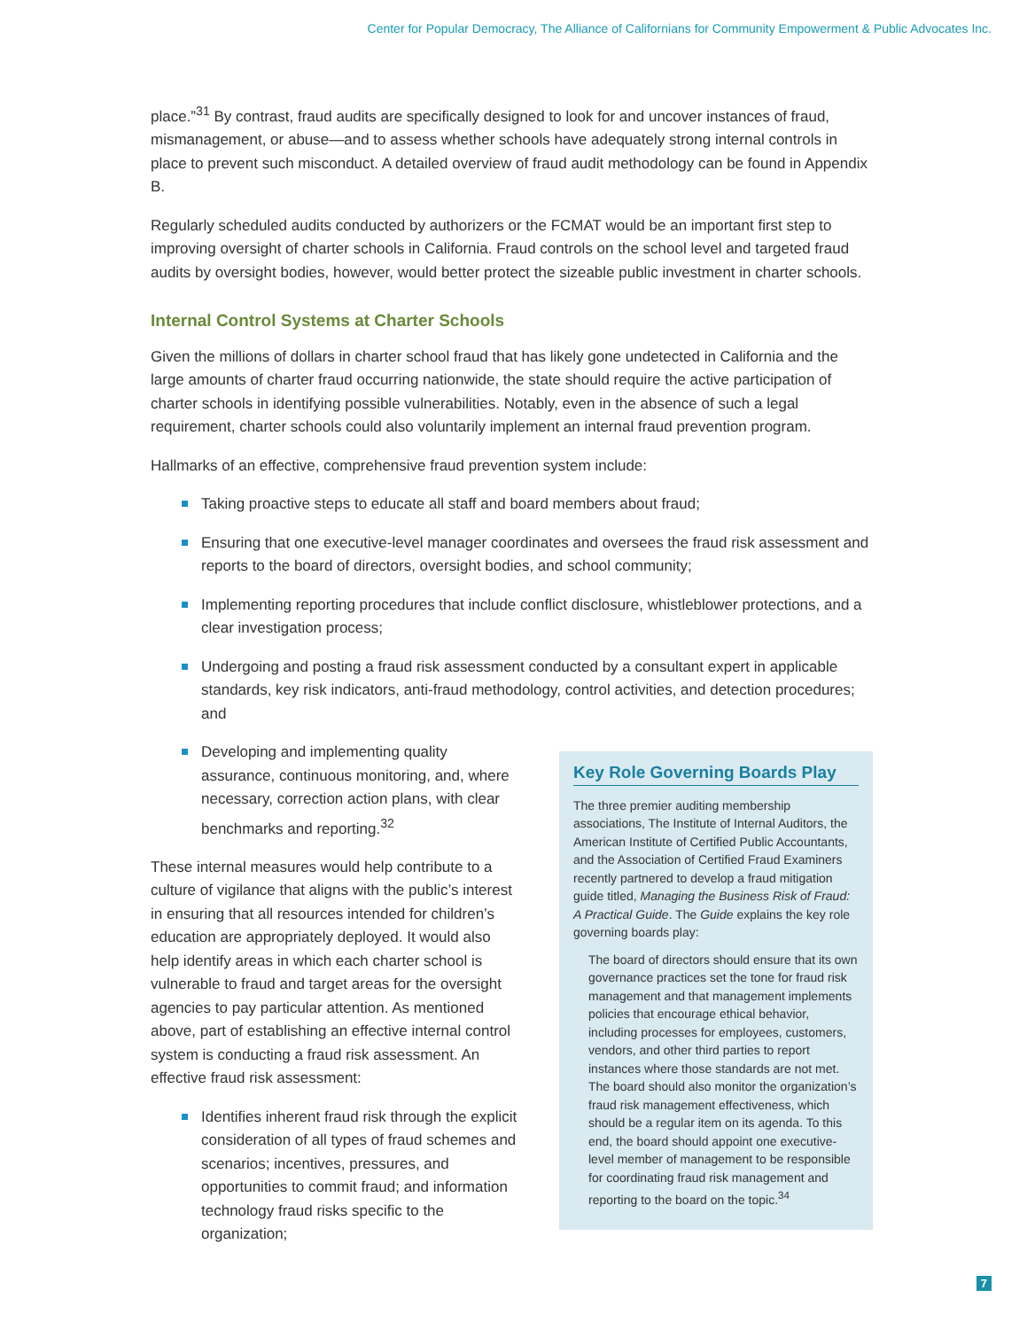Center for Popular Democracy, The Alliance of Californians for Community Empowerment & Public Advocates Inc.
place.”<sup>31</sup> By contrast, fraud audits are specifically designed to look for and uncover instances of fraud, mismanagement, or abuse—and to assess whether schools have adequately strong internal controls in place to prevent such misconduct. A detailed overview of fraud audit methodology can be found in Appendix B.
Regularly scheduled audits conducted by authorizers or the FCMAT would be an important first step to improving oversight of charter schools in California. Fraud controls on the school level and targeted fraud audits by oversight bodies, however, would better protect the sizeable public investment in charter schools.
Internal Control Systems at Charter Schools
Given the millions of dollars in charter school fraud that has likely gone undetected in California and the large amounts of charter fraud occurring nationwide, the state should require the active participation of charter schools in identifying possible vulnerabilities. Notably, even in the absence of such a legal requirement, charter schools could also voluntarily implement an internal fraud prevention program.
Hallmarks of an effective, comprehensive fraud prevention system include:
Taking proactive steps to educate all staff and board members about fraud;
Ensuring that one executive-level manager coordinates and oversees the fraud risk assessment and reports to the board of directors, oversight bodies, and school community;
Implementing reporting procedures that include conflict disclosure, whistleblower protections, and a clear investigation process;
Undergoing and posting a fraud risk assessment conducted by a consultant expert in applicable standards, key risk indicators, anti-fraud methodology, control activities, and detection procedures; and
Developing and implementing quality assurance, continuous monitoring, and, where necessary, correction action plans, with clear benchmarks and reporting.<sup>32</sup>
These internal measures would help contribute to a culture of vigilance that aligns with the public’s interest in ensuring that all resources intended for children’s education are appropriately deployed. It would also help identify areas in which each charter school is vulnerable to fraud and target areas for the oversight agencies to pay particular attention. As mentioned above, part of establishing an effective internal control system is conducting a fraud risk assessment. An effective fraud risk assessment:
Identifies inherent fraud risk through the explicit consideration of all types of fraud schemes and scenarios; incentives, pressures, and opportunities to commit fraud; and information technology fraud risks specific to the organization;
Key Role Governing Boards Play
The three premier auditing membership associations, The Institute of Internal Auditors, the American Institute of Certified Public Accountants, and the Association of Certified Fraud Examiners recently partnered to develop a fraud mitigation guide titled, Managing the Business Risk of Fraud: A Practical Guide. The Guide explains the key role governing boards play:
The board of directors should ensure that its own governance practices set the tone for fraud risk management and that management implements policies that encourage ethical behavior, including processes for employees, customers, vendors, and other third parties to report instances where those standards are not met. The board should also monitor the organization’s fraud risk management effectiveness, which should be a regular item on its agenda. To this end, the board should appoint one executive-level member of management to be responsible for coordinating fraud risk management and reporting to the board on the topic.<sup>34</sup>
7